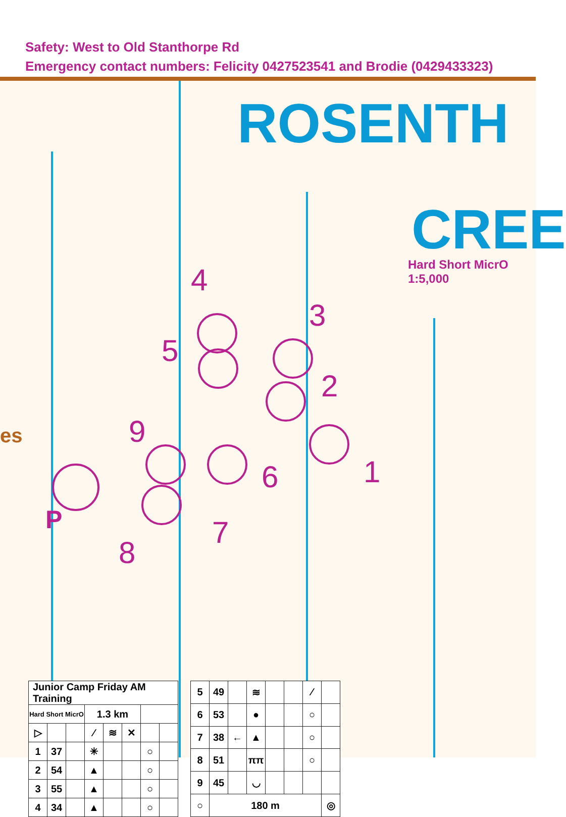Safety: West to Old Stanthorpe Rd
Emergency contact numbers: Felicity 0427523541 and Brodie (0429433323)
ROSENTH
CREE
Hard Short MicrO
1:5,000
4
3
5
2
9
1
6
7
8
P
es
| Junior Camp Friday AM Training | | | | | | | |
| Hard Short MicrO | | | 1.3 km | | | | |
| ▷ | | | ⁄ | ≋ | ✕ | | |
| 1 | 37 | | ✳ | | | ○ | |
| 2 | 54 | | ▲ | | | ○ | |
| 3 | 55 | | ▲ | | | ○ | |
| 4 | 34 | | ▲ | | | ○ | |
| 5 | 49 | | ≋ | | | ⁄ | |
| 6 | 53 | | ● | | | ○ | |
| 7 | 38 | ← | ▲ | | | ○ | |
| 8 | 51 | | ππ | | | ○ | |
| 9 | 45 | | ◡ | | | | |
| ○ | 180 m | | | | | | ◎ |